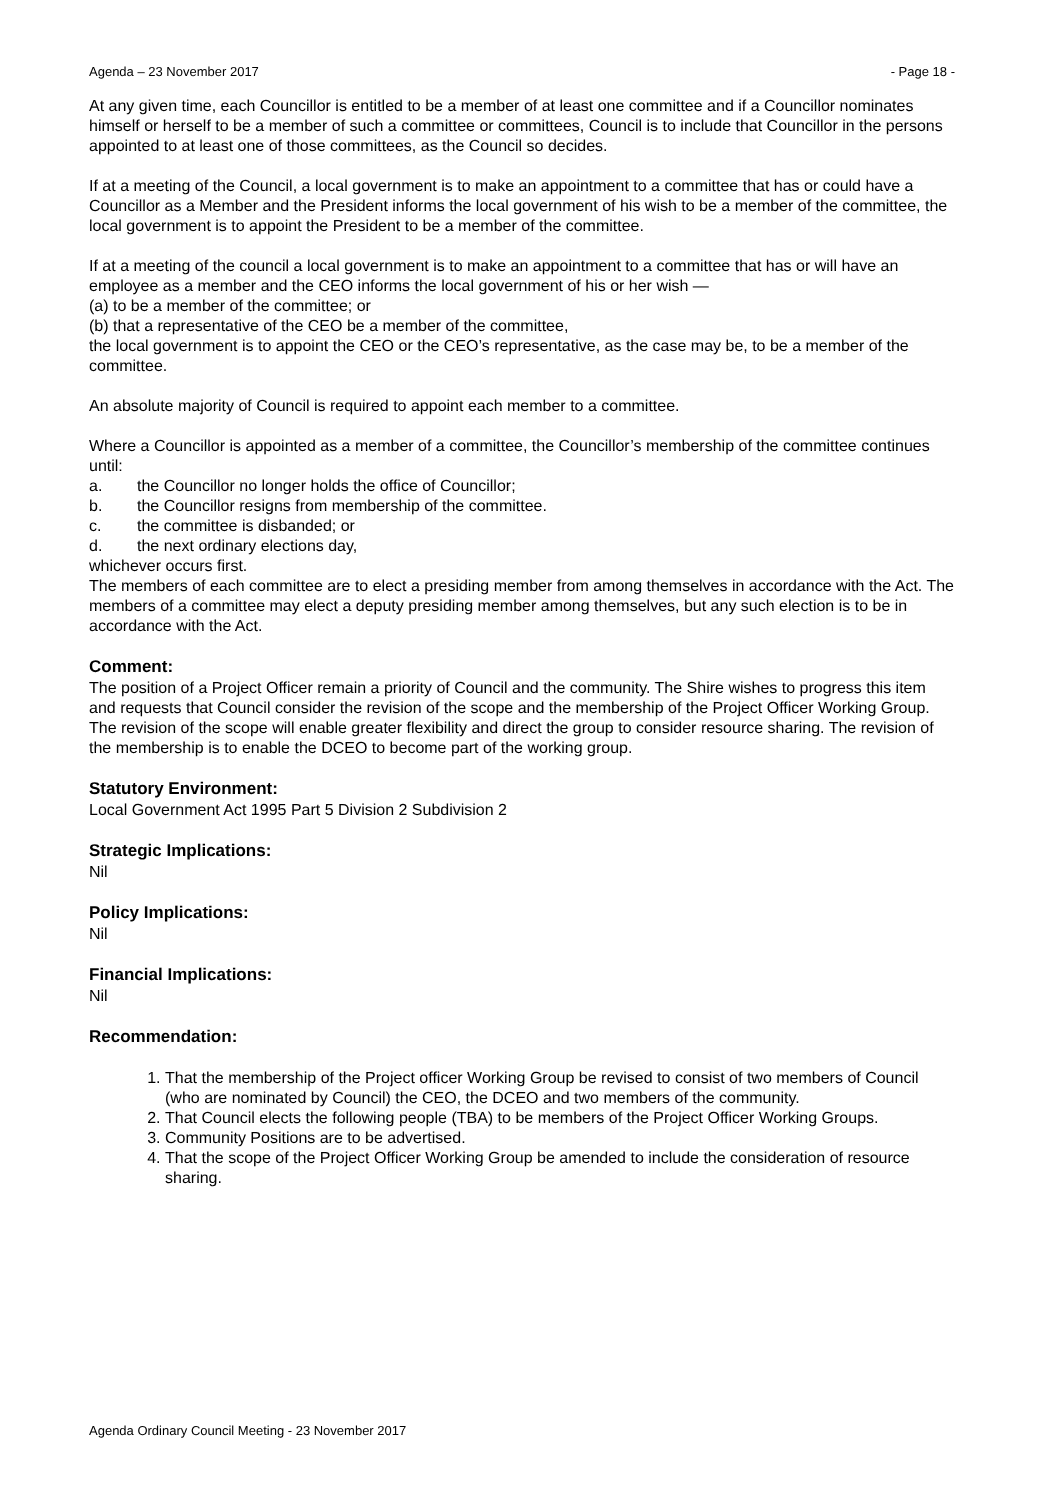Agenda – 23 November 2017 - Page 18 -
At any given time, each Councillor is entitled to be a member of at least one committee and if a Councillor nominates himself or herself to be a member of such a committee or committees, Council is to include that Councillor in the persons appointed to at least one of those committees, as the Council so decides.
If at a meeting of the Council, a local government is to make an appointment to a committee that has or could have a Councillor as a Member and the President informs the local government of his wish to be a member of the committee, the local government is to appoint the President to be a member of the committee.
If at a meeting of the council a local government is to make an appointment to a committee that has or will have an employee as a member and the CEO informs the local government of his or her wish —
(a) to be a member of the committee; or
(b) that a representative of the CEO be a member of the committee,
the local government is to appoint the CEO or the CEO’s representative, as the case may be, to be a member of the committee.
An absolute majority of Council is required to appoint each member to a committee.
Where a Councillor is appointed as a member of a committee, the Councillor’s membership of the committee continues until:
a. the Councillor no longer holds the office of Councillor;
b. the Councillor resigns from membership of the committee.
c. the committee is disbanded; or
d. the next ordinary elections day,
whichever occurs first.
The members of each committee are to elect a presiding member from among themselves in accordance with the Act. The members of a committee may elect a deputy presiding member among themselves, but any such election is to be in accordance with the Act.
Comment:
The position of a Project Officer remain a priority of Council and the community. The Shire wishes to progress this item and requests that Council consider the revision of the scope and the membership of the Project Officer Working Group. The revision of the scope will enable greater flexibility and direct the group to consider resource sharing. The revision of the membership is to enable the DCEO to become part of the working group.
Statutory Environment:
Local Government Act 1995 Part 5 Division 2 Subdivision 2
Strategic Implications:
Nil
Policy Implications:
Nil
Financial Implications:
Nil
Recommendation:
1. That the membership of the Project officer Working Group be revised to consist of two members of Council (who are nominated by Council) the CEO, the DCEO and two members of the community.
2. That Council elects the following people (TBA) to be members of the Project Officer Working Groups.
3. Community Positions are to be advertised.
4. That the scope of the Project Officer Working Group be amended to include the consideration of resource sharing.
Agenda Ordinary Council Meeting - 23 November 2017